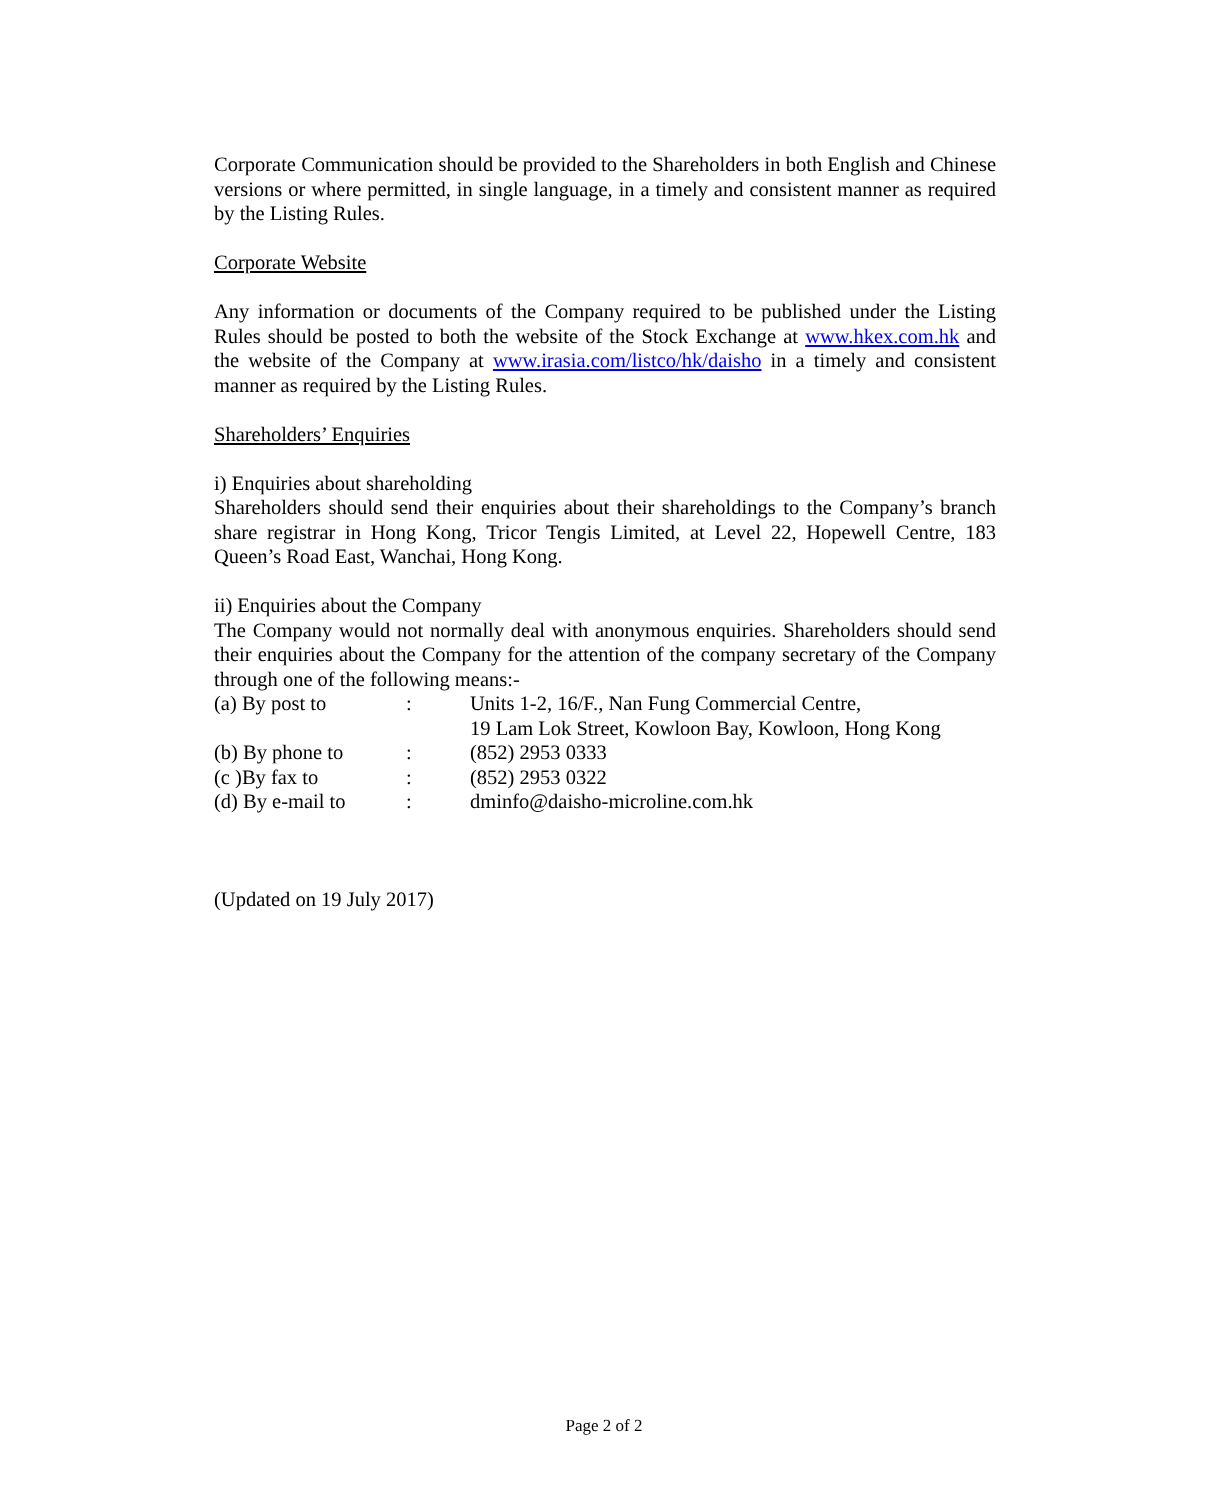Corporate Communication should be provided to the Shareholders in both English and Chinese versions or where permitted, in single language, in a timely and consistent manner as required by the Listing Rules.
Corporate Website
Any information or documents of the Company required to be published under the Listing Rules should be posted to both the website of the Stock Exchange at www.hkex.com.hk and the website of the Company at www.irasia.com/listco/hk/daisho in a timely and consistent manner as required by the Listing Rules.
Shareholders’ Enquiries
i) Enquiries about shareholding
Shareholders should send their enquiries about their shareholdings to the Company’s branch share registrar in Hong Kong, Tricor Tengis Limited, at Level 22, Hopewell Centre, 183 Queen’s Road East, Wanchai, Hong Kong.
ii) Enquiries about the Company
The Company would not normally deal with anonymous enquiries. Shareholders should send their enquiries about the Company for the attention of the company secretary of the Company through one of the following means:-
| (a) By post to | : | Units 1-2, 16/F., Nan Fung Commercial Centre, 19 Lam Lok Street, Kowloon Bay, Kowloon, Hong Kong |
| (b) By phone to | : | (852) 2953 0333 |
| (c )By fax to | : | (852) 2953 0322 |
| (d) By e-mail to | : | dminfo@daisho-microline.com.hk |
(Updated on 19 July 2017)
Page 2 of 2